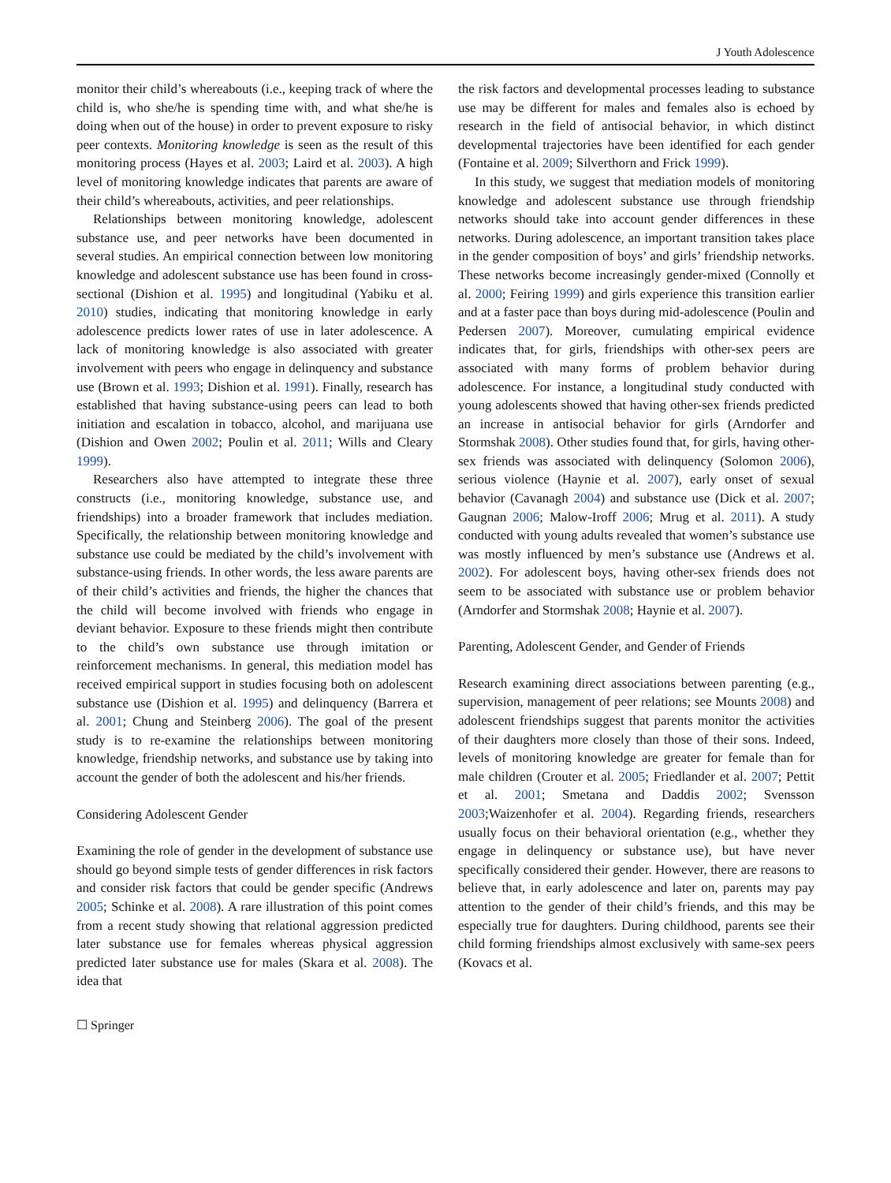J Youth Adolescence
monitor their child’s whereabouts (i.e., keeping track of where the child is, who she/he is spending time with, and what she/he is doing when out of the house) in order to prevent exposure to risky peer contexts. Monitoring knowledge is seen as the result of this monitoring process (Hayes et al. 2003; Laird et al. 2003). A high level of monitoring knowledge indicates that parents are aware of their child’s whereabouts, activities, and peer relationships.
Relationships between monitoring knowledge, adolescent substance use, and peer networks have been documented in several studies. An empirical connection between low monitoring knowledge and adolescent substance use has been found in cross-sectional (Dishion et al. 1995) and longitudinal (Yabiku et al. 2010) studies, indicating that monitoring knowledge in early adolescence predicts lower rates of use in later adolescence. A lack of monitoring knowledge is also associated with greater involvement with peers who engage in delinquency and substance use (Brown et al. 1993; Dishion et al. 1991). Finally, research has established that having substance-using peers can lead to both initiation and escalation in tobacco, alcohol, and marijuana use (Dishion and Owen 2002; Poulin et al. 2011; Wills and Cleary 1999).
Researchers also have attempted to integrate these three constructs (i.e., monitoring knowledge, substance use, and friendships) into a broader framework that includes mediation. Specifically, the relationship between monitoring knowledge and substance use could be mediated by the child’s involvement with substance-using friends. In other words, the less aware parents are of their child’s activities and friends, the higher the chances that the child will become involved with friends who engage in deviant behavior. Exposure to these friends might then contribute to the child’s own substance use through imitation or reinforcement mechanisms. In general, this mediation model has received empirical support in studies focusing both on adolescent substance use (Dishion et al. 1995) and delinquency (Barrera et al. 2001; Chung and Steinberg 2006). The goal of the present study is to re-examine the relationships between monitoring knowledge, friendship networks, and substance use by taking into account the gender of both the adolescent and his/her friends.
Considering Adolescent Gender
Examining the role of gender in the development of substance use should go beyond simple tests of gender differences in risk factors and consider risk factors that could be gender specific (Andrews 2005; Schinke et al. 2008). A rare illustration of this point comes from a recent study showing that relational aggression predicted later substance use for females whereas physical aggression predicted later substance use for males (Skara et al. 2008). The idea that
the risk factors and developmental processes leading to substance use may be different for males and females also is echoed by research in the field of antisocial behavior, in which distinct developmental trajectories have been identified for each gender (Fontaine et al. 2009; Silverthorn and Frick 1999).
In this study, we suggest that mediation models of monitoring knowledge and adolescent substance use through friendship networks should take into account gender differences in these networks. During adolescence, an important transition takes place in the gender composition of boys’ and girls’ friendship networks. These networks become increasingly gender-mixed (Connolly et al. 2000; Feiring 1999) and girls experience this transition earlier and at a faster pace than boys during mid-adolescence (Poulin and Pedersen 2007). Moreover, cumulating empirical evidence indicates that, for girls, friendships with other-sex peers are associated with many forms of problem behavior during adolescence. For instance, a longitudinal study conducted with young adolescents showed that having other-sex friends predicted an increase in antisocial behavior for girls (Arndorfer and Stormshak 2008). Other studies found that, for girls, having other-sex friends was associated with delinquency (Solomon 2006), serious violence (Haynie et al. 2007), early onset of sexual behavior (Cavanagh 2004) and substance use (Dick et al. 2007; Gaugnan 2006; Malow-Iroff 2006; Mrug et al. 2011). A study conducted with young adults revealed that women’s substance use was mostly influenced by men’s substance use (Andrews et al. 2002). For adolescent boys, having other-sex friends does not seem to be associated with substance use or problem behavior (Arndorfer and Stormshak 2008; Haynie et al. 2007).
Parenting, Adolescent Gender, and Gender of Friends
Research examining direct associations between parenting (e.g., supervision, management of peer relations; see Mounts 2008) and adolescent friendships suggest that parents monitor the activities of their daughters more closely than those of their sons. Indeed, levels of monitoring knowledge are greater for female than for male children (Crouter et al. 2005; Friedlander et al. 2007; Pettit et al. 2001; Smetana and Daddis 2002; Svensson 2003;Waizenhofer et al. 2004). Regarding friends, researchers usually focus on their behavioral orientation (e.g., whether they engage in delinquency or substance use), but have never specifically considered their gender. However, there are reasons to believe that, in early adolescence and later on, parents may pay attention to the gender of their child’s friends, and this may be especially true for daughters. During childhood, parents see their child forming friendships almost exclusively with same-sex peers (Kovacs et al.
☐ Springer